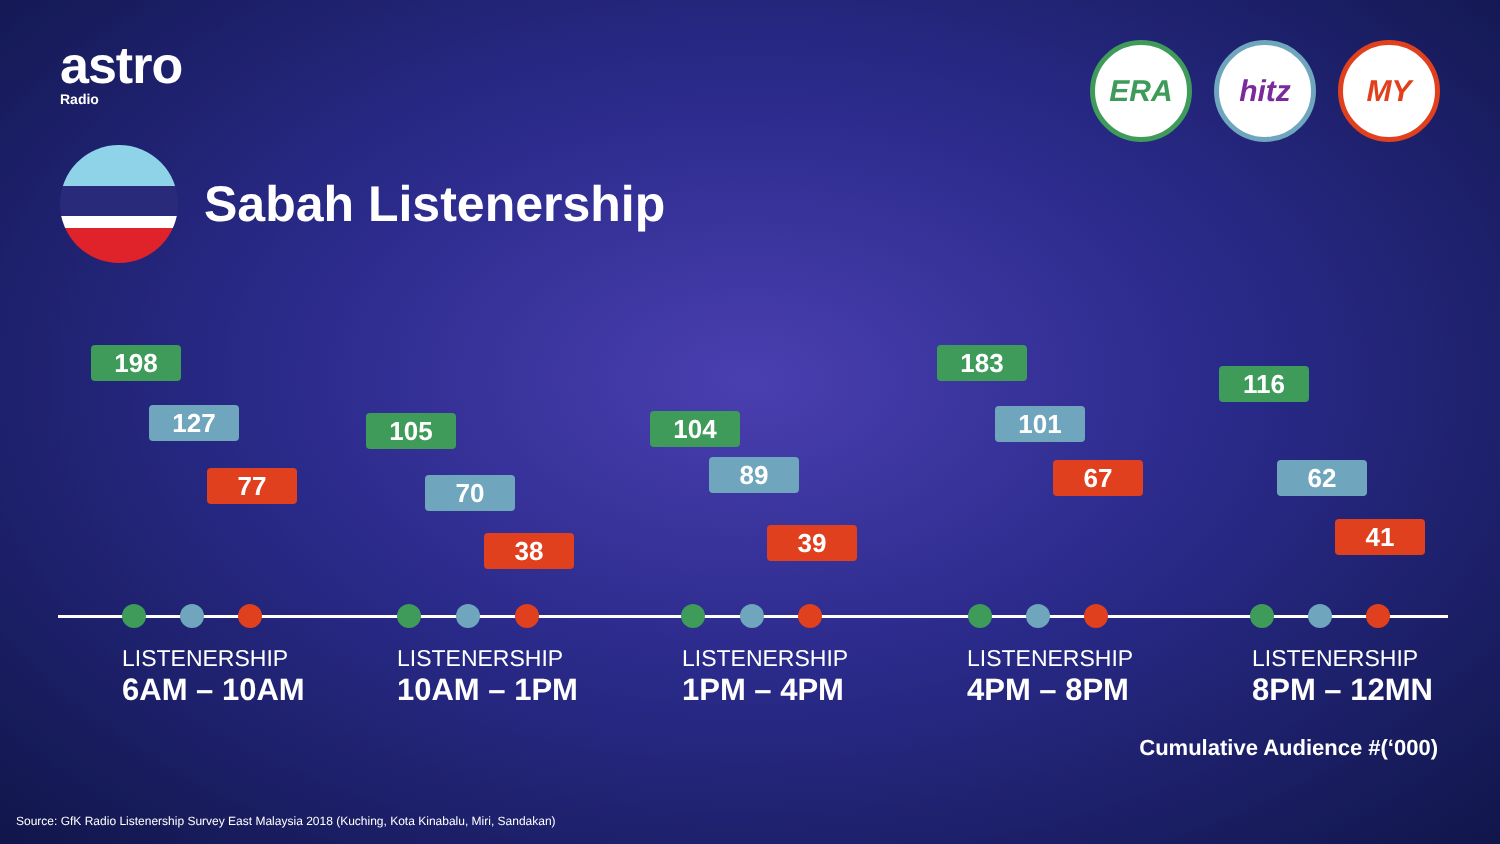astro
Radio
ERA hitz MY
Sabah Listenership
198
127
77
105
70
38
104
89
39
183
101
67
116
62
41
LISTENERSHIP
6AM – 10AM
LISTENERSHIP
10AM – 1PM
LISTENERSHIP
1PM – 4PM
LISTENERSHIP
4PM – 8PM
LISTENERSHIP
8PM – 12MN
Cumulative Audience #(‘000)
Source: GfK Radio Listenership Survey East Malaysia 2018 (Kuching, Kota Kinabalu, Miri, Sandakan)